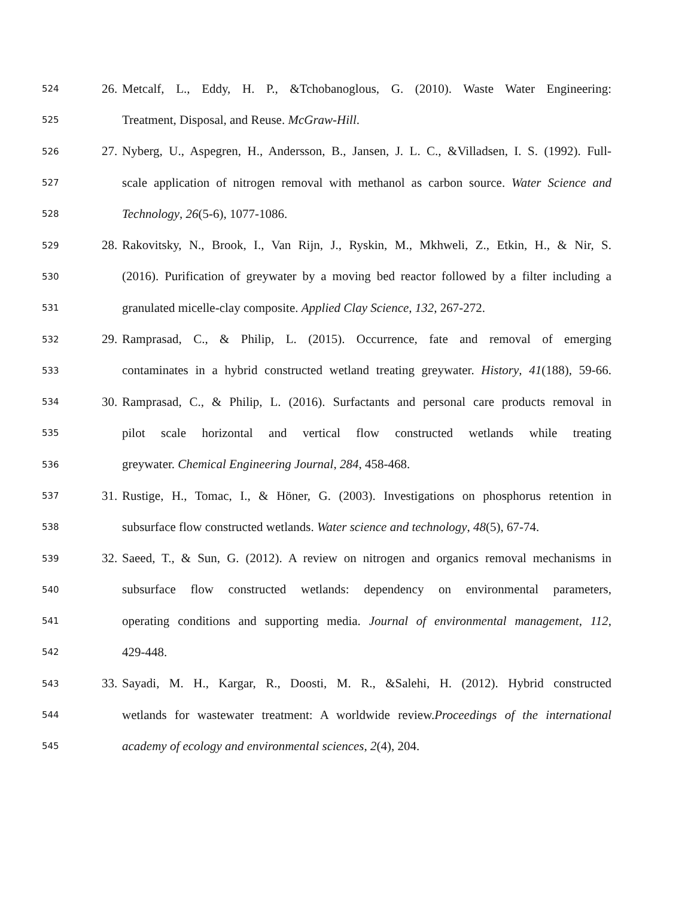524 26. Metcalf, L., Eddy, H. P., &Tchobanoglous, G. (2010). Waste Water Engineering:
525 Treatment, Disposal, and Reuse. McGraw-Hill.
526 27. Nyberg, U., Aspegren, H., Andersson, B., Jansen, J. L. C., &Villadsen, I. S. (1992). Full-
527 scale application of nitrogen removal with methanol as carbon source. Water Science and
528 Technology, 26(5-6), 1077-1086.
529 28. Rakovitsky, N., Brook, I., Van Rijn, J., Ryskin, M., Mkhweli, Z., Etkin, H., & Nir, S.
530 (2016). Purification of greywater by a moving bed reactor followed by a filter including a
531 granulated micelle-clay composite. Applied Clay Science, 132, 267-272.
532 29. Ramprasad, C., & Philip, L. (2015). Occurrence, fate and removal of emerging
533 contaminates in a hybrid constructed wetland treating greywater. History, 41(188), 59-66.
534 30. Ramprasad, C., & Philip, L. (2016). Surfactants and personal care products removal in
535 pilot scale horizontal and vertical flow constructed wetlands while treating
536 greywater. Chemical Engineering Journal, 284, 458-468.
537 31. Rustige, H., Tomac, I., & Höner, G. (2003). Investigations on phosphorus retention in
538 subsurface flow constructed wetlands. Water science and technology, 48(5), 67-74.
539 32. Saeed, T., & Sun, G. (2012). A review on nitrogen and organics removal mechanisms in
540 subsurface flow constructed wetlands: dependency on environmental parameters,
541 operating conditions and supporting media. Journal of environmental management, 112,
542 429-448.
543 33. Sayadi, M. H., Kargar, R., Doosti, M. R., &Salehi, H. (2012). Hybrid constructed
544 wetlands for wastewater treatment: A worldwide review.Proceedings of the international
545 academy of ecology and environmental sciences, 2(4), 204.